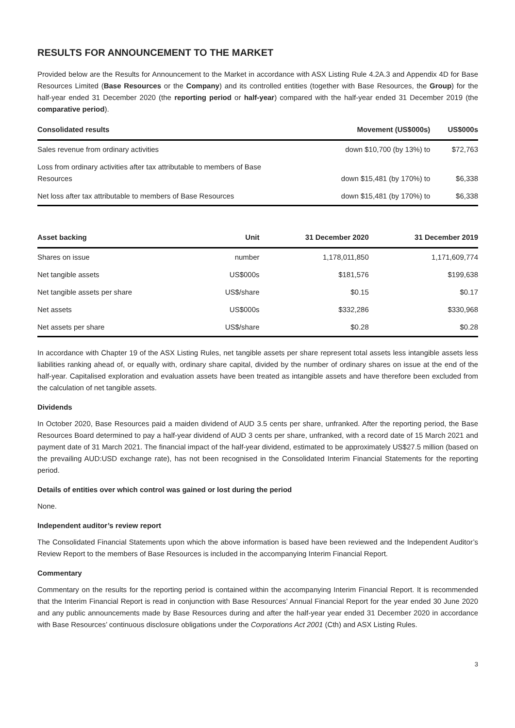RESULTS FOR ANNOUNCEMENT TO THE MARKET
Provided below are the Results for Announcement to the Market in accordance with ASX Listing Rule 4.2A.3 and Appendix 4D for Base Resources Limited (Base Resources or the Company) and its controlled entities (together with Base Resources, the Group) for the half-year ended 31 December 2020 (the reporting period or half-year) compared with the half-year ended 31 December 2019 (the comparative period).
| Consolidated results | Movement (US$000s) | US$000s |
| --- | --- | --- |
| Sales revenue from ordinary activities | down $10,700 (by 13%) to | $72,763 |
| Loss from ordinary activities after tax attributable to members of Base Resources | down $15,481 (by 170%) to | $6,338 |
| Net loss after tax attributable to members of Base Resources | down $15,481 (by 170%) to | $6,338 |
| Asset backing | Unit | 31 December 2020 | 31 December 2019 |
| --- | --- | --- | --- |
| Shares on issue | number | 1,178,011,850 | 1,171,609,774 |
| Net tangible assets | US$000s | $181,576 | $199,638 |
| Net tangible assets per share | US$/share | $0.15 | $0.17 |
| Net assets | US$000s | $332,286 | $330,968 |
| Net assets per share | US$/share | $0.28 | $0.28 |
In accordance with Chapter 19 of the ASX Listing Rules, net tangible assets per share represent total assets less intangible assets less liabilities ranking ahead of, or equally with, ordinary share capital, divided by the number of ordinary shares on issue at the end of the half-year. Capitalised exploration and evaluation assets have been treated as intangible assets and have therefore been excluded from the calculation of net tangible assets.
Dividends
In October 2020, Base Resources paid a maiden dividend of AUD 3.5 cents per share, unfranked. After the reporting period, the Base Resources Board determined to pay a half-year dividend of AUD 3 cents per share, unfranked, with a record date of 15 March 2021 and payment date of 31 March 2021. The financial impact of the half-year dividend, estimated to be approximately US$27.5 million (based on the prevailing AUD:USD exchange rate), has not been recognised in the Consolidated Interim Financial Statements for the reporting period.
Details of entities over which control was gained or lost during the period
None.
Independent auditor’s review report
The Consolidated Financial Statements upon which the above information is based have been reviewed and the Independent Auditor’s Review Report to the members of Base Resources is included in the accompanying Interim Financial Report.
Commentary
Commentary on the results for the reporting period is contained within the accompanying Interim Financial Report. It is recommended that the Interim Financial Report is read in conjunction with Base Resources’ Annual Financial Report for the year ended 30 June 2020 and any public announcements made by Base Resources during and after the half-year year ended 31 December 2020 in accordance with Base Resources’ continuous disclosure obligations under the Corporations Act 2001 (Cth) and ASX Listing Rules.
3